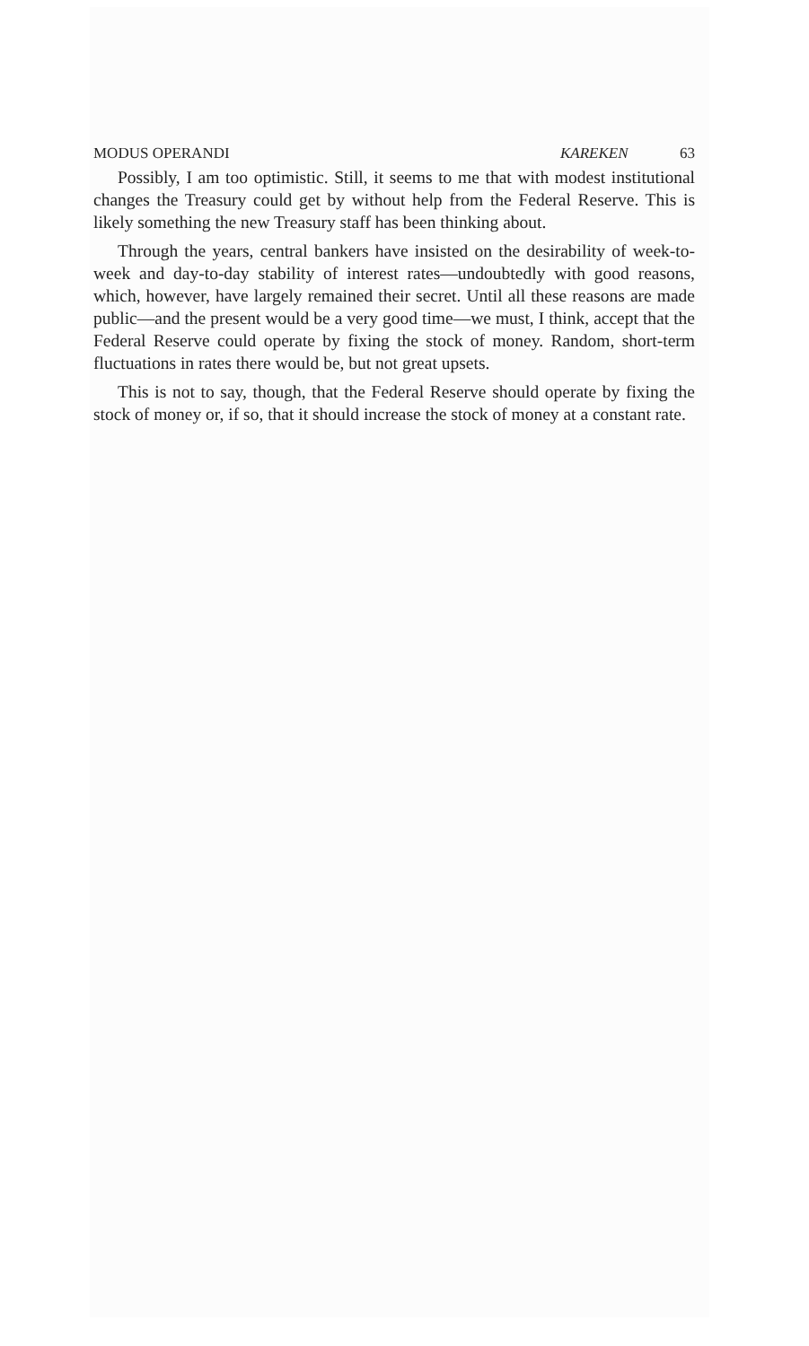MODUS OPERANDI KAREKEN 63
Possibly, I am too optimistic. Still, it seems to me that with modest institutional changes the Treasury could get by without help from the Federal Reserve. This is likely something the new Treasury staff has been thinking about.
Through the years, central bankers have insisted on the desirability of week-to-week and day-to-day stability of interest rates—undoubtedly with good reasons, which, however, have largely remained their secret. Until all these reasons are made public—and the present would be a very good time—we must, I think, accept that the Federal Reserve could operate by fixing the stock of money. Random, short-term fluctuations in rates there would be, but not great upsets.
This is not to say, though, that the Federal Reserve should operate by fixing the stock of money or, if so, that it should increase the stock of money at a constant rate.